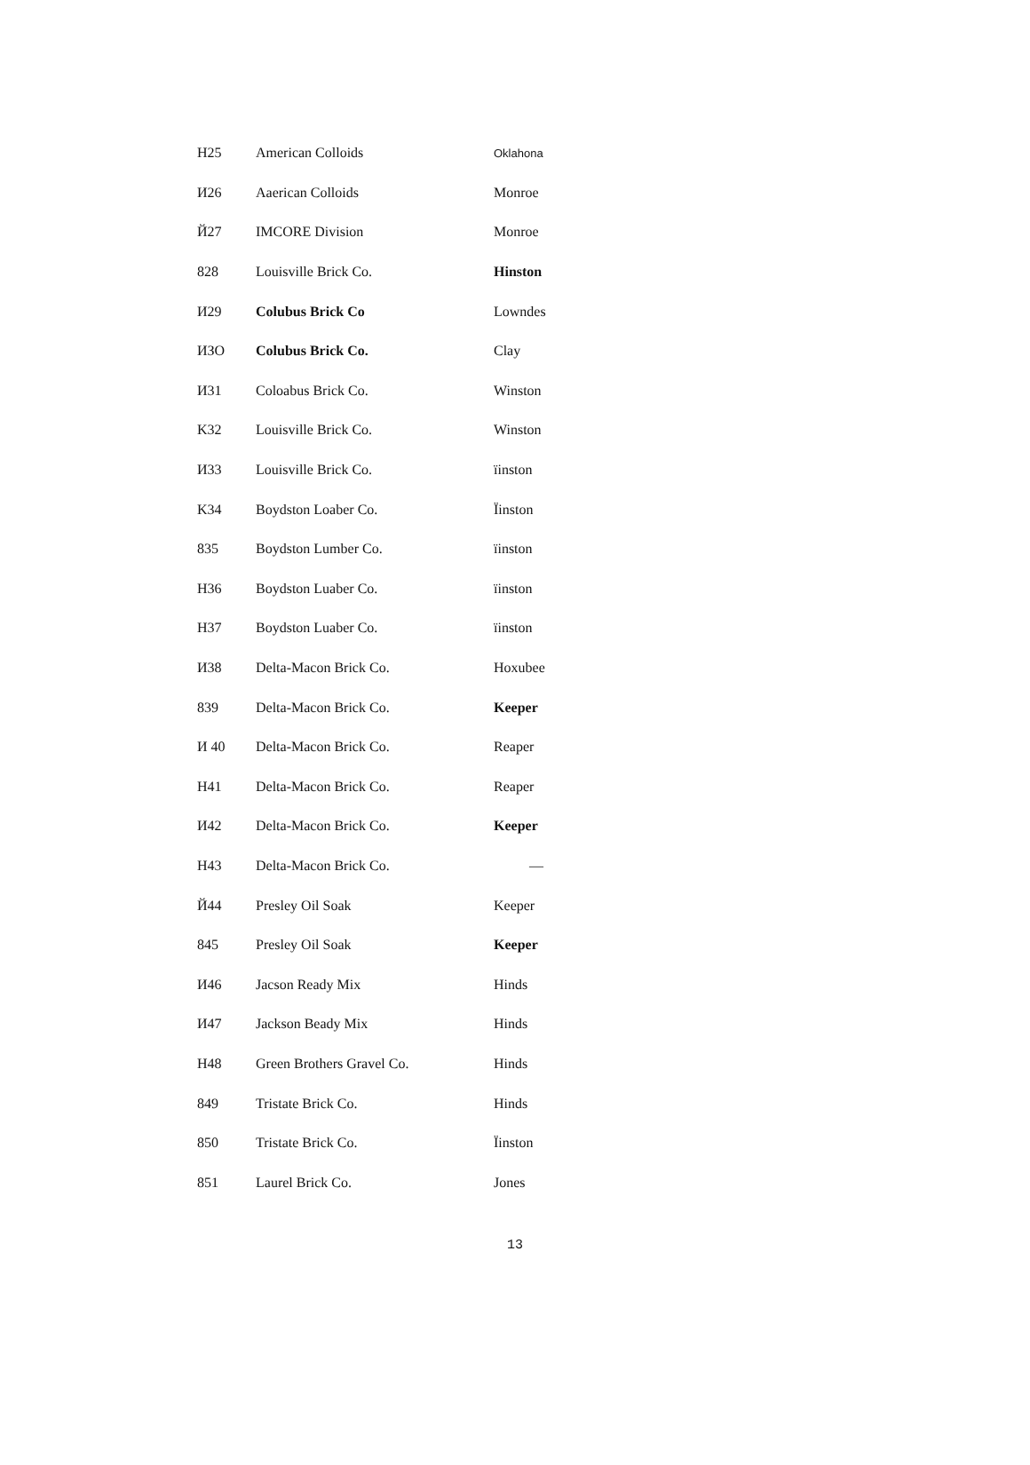| H25 | American Colloids | Oklahona |
| И26 | Aaerican Colloids | Monroe |
| Й27 | IMCORE Division | Monroe |
| 828 | Louisville Brick Co. | Hinston |
| И29 | Colubus Brick Co | Lowndes |
| ИЗО | Colubus Brick Co. | Clay |
| И31 | Coloabus Brick Co. | Winston |
| K32 | Louisville Brick Co. | Winston |
| И33 | Louisville Brick Co. | ïinston |
| K34 | Boydston Loaber Co. | Ïinston |
| 835 | Boydston Lumber Co. | ïinston |
| H36 | Boydston Luaber Co. | ïinston |
| H37 | Boydston Luaber Co. | ïinston |
| И38 | Delta-Macon Brick Co. | Hoxubee |
| 839 | Delta-Macon Brick Co. | Keeper |
| И 40 | Delta-Macon Brick Co. | Reaper |
| H41 | Delta-Macon Brick Co. | Reaper |
| И42 | Delta-Macon Brick Co. | Keeper |
| H43 | Delta-Macon Brick Co. | — |
| Й44 | Presley Oil Soak | Keeper |
| 845 | Presley Oil Soak | Keeper |
| И46 | Jacson Ready Mix | Hinds |
| И47 | Jackson Beady Mix | Hinds |
| H48 | Green Brothers Gravel Co. | Hinds |
| 849 | Tristate Brick Co. | Hinds |
| 850 | Tristate Brick Co. | Ïinston |
| 851 | Laurel Brick Co. | Jones |
13